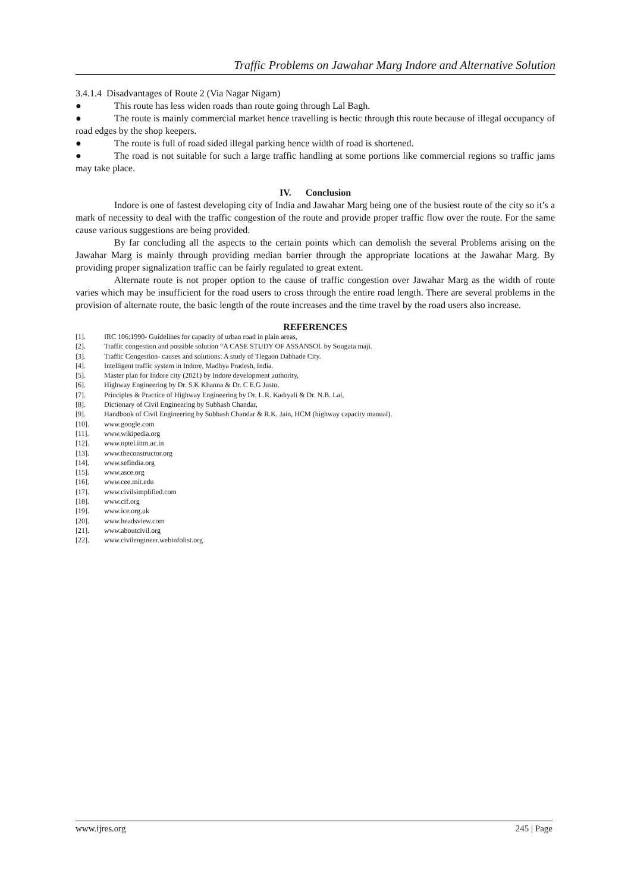Traffic Problems on Jawahar Marg Indore and Alternative Solution
3.4.1.4 Disadvantages of Route 2 (Via Nagar Nigam)
● This route has less widen roads than route going through Lal Bagh.
● The route is mainly commercial market hence travelling is hectic through this route because of illegal occupancy of road edges by the shop keepers.
● The route is full of road sided illegal parking hence width of road is shortened.
● The road is not suitable for such a large traffic handling at some portions like commercial regions so traffic jams may take place.
IV. Conclusion
Indore is one of fastest developing city of India and Jawahar Marg being one of the busiest route of the city so it’s a mark of necessity to deal with the traffic congestion of the route and provide proper traffic flow over the route. For the same cause various suggestions are being provided.
By far concluding all the aspects to the certain points which can demolish the several Problems arising on the Jawahar Marg is mainly through providing median barrier through the appropriate locations at the Jawahar Marg. By providing proper signalization traffic can be fairly regulated to great extent.
Alternate route is not proper option to the cause of traffic congestion over Jawahar Marg as the width of route varies which may be insufficient for the road users to cross through the entire road length. There are several problems in the provision of alternate route, the basic length of the route increases and the time travel by the road users also increase.
REFERENCES
[1]. IRC 106:1990- Guidelines for capacity of urban road in plain areas,
[2]. Traffic congestion and possible solution “A CASE STUDY OF ASSANSOL by Sougata maji.
[3]. Traffic Congestion- causes and solutions: A study of Tlegaon Dabhade City.
[4]. Intelligent traffic system in Indore, Madhya Pradesh, India.
[5]. Master plan for Indore city (2021) by Indore development authority,
[6]. Highway Engineering by Dr. S.K Khanna & Dr. C E.G Justo,
[7]. Principles & Practice of Highway Engineering by Dr. L.R. Kadıyali & Dr. N.B. Lal,
[8]. Dictionary of Civil Engineering by Subhash Chandar,
[9]. Handbook of Civil Engineering by Subhash Chandar & R.K. Jain, HCM (highway capacity manual).
[10]. www.google.com
[11]. www.wikipedia.org
[12]. www.nptel.iitm.ac.in
[13]. www.theconstructor.org
[14]. www.sefindia.org
[15]. www.asce.org
[16]. www.cee.mit.edu
[17]. www.civilsimplified.com
[18]. www.cif.org
[19]. www.ice.org.uk
[20]. www.headsview.com
[21]. www.aboutcivil.org
[22]. www.civilengineer.webinfolist.org
www.ijres.org 245 | Page